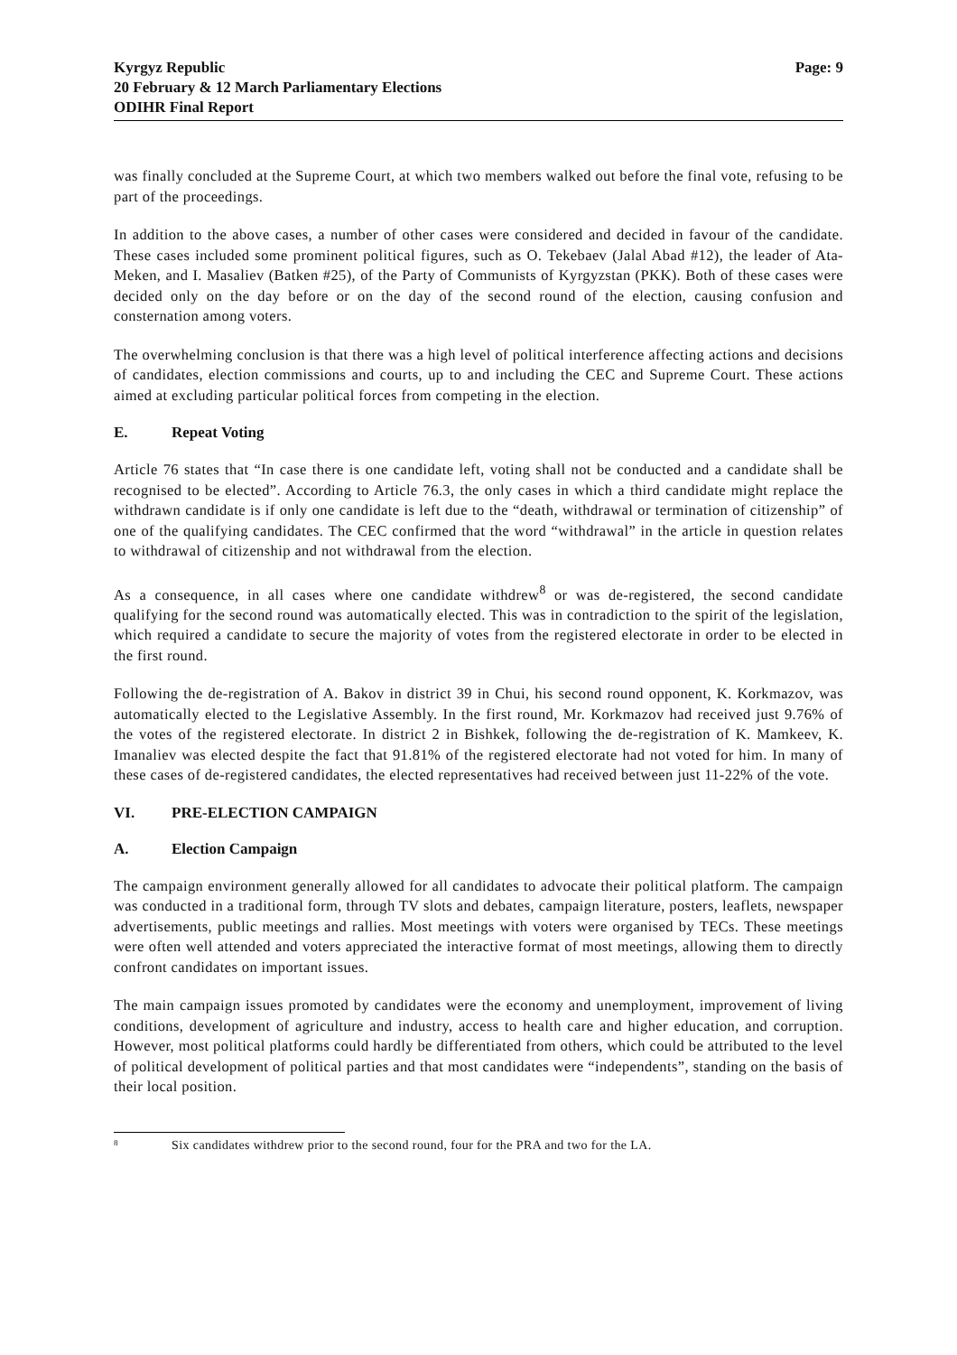Kyrgyz Republic
20 February & 12 March Parliamentary Elections
ODIHR Final Report
Page: 9
was finally concluded at the Supreme Court, at which two members walked out before the final vote, refusing to be part of the proceedings.
In addition to the above cases, a number of other cases were considered and decided in favour of the candidate. These cases included some prominent political figures, such as O. Tekebaev (Jalal Abad #12), the leader of Ata-Meken, and I. Masaliev (Batken #25), of the Party of Communists of Kyrgyzstan (PKK). Both of these cases were decided only on the day before or on the day of the second round of the election, causing confusion and consternation among voters.
The overwhelming conclusion is that there was a high level of political interference affecting actions and decisions of candidates, election commissions and courts, up to and including the CEC and Supreme Court. These actions aimed at excluding particular political forces from competing in the election.
E. Repeat Voting
Article 76 states that “In case there is one candidate left, voting shall not be conducted and a candidate shall be recognised to be elected”. According to Article 76.3, the only cases in which a third candidate might replace the withdrawn candidate is if only one candidate is left due to the “death, withdrawal or termination of citizenship” of one of the qualifying candidates. The CEC confirmed that the word “withdrawal” in the article in question relates to withdrawal of citizenship and not withdrawal from the election.
As a consequence, in all cases where one candidate withdrew<sup>8</sup> or was de-registered, the second candidate qualifying for the second round was automatically elected. This was in contradiction to the spirit of the legislation, which required a candidate to secure the majority of votes from the registered electorate in order to be elected in the first round.
Following the de-registration of A. Bakov in district 39 in Chui, his second round opponent, K. Korkmazov, was automatically elected to the Legislative Assembly. In the first round, Mr. Korkmazov had received just 9.76% of the votes of the registered electorate. In district 2 in Bishkek, following the de-registration of K. Mamkeev, K. Imanaliev was elected despite the fact that 91.81% of the registered electorate had not voted for him. In many of these cases of de-registered candidates, the elected representatives had received between just 11-22% of the vote.
VI. PRE-ELECTION CAMPAIGN
A. Election Campaign
The campaign environment generally allowed for all candidates to advocate their political platform. The campaign was conducted in a traditional form, through TV slots and debates, campaign literature, posters, leaflets, newspaper advertisements, public meetings and rallies. Most meetings with voters were organised by TECs. These meetings were often well attended and voters appreciated the interactive format of most meetings, allowing them to directly confront candidates on important issues.
The main campaign issues promoted by candidates were the economy and unemployment, improvement of living conditions, development of agriculture and industry, access to health care and higher education, and corruption. However, most political platforms could hardly be differentiated from others, which could be attributed to the level of political development of political parties and that most candidates were “independents”, standing on the basis of their local position.
<sup>8</sup> Six candidates withdrew prior to the second round, four for the PRA and two for the LA.